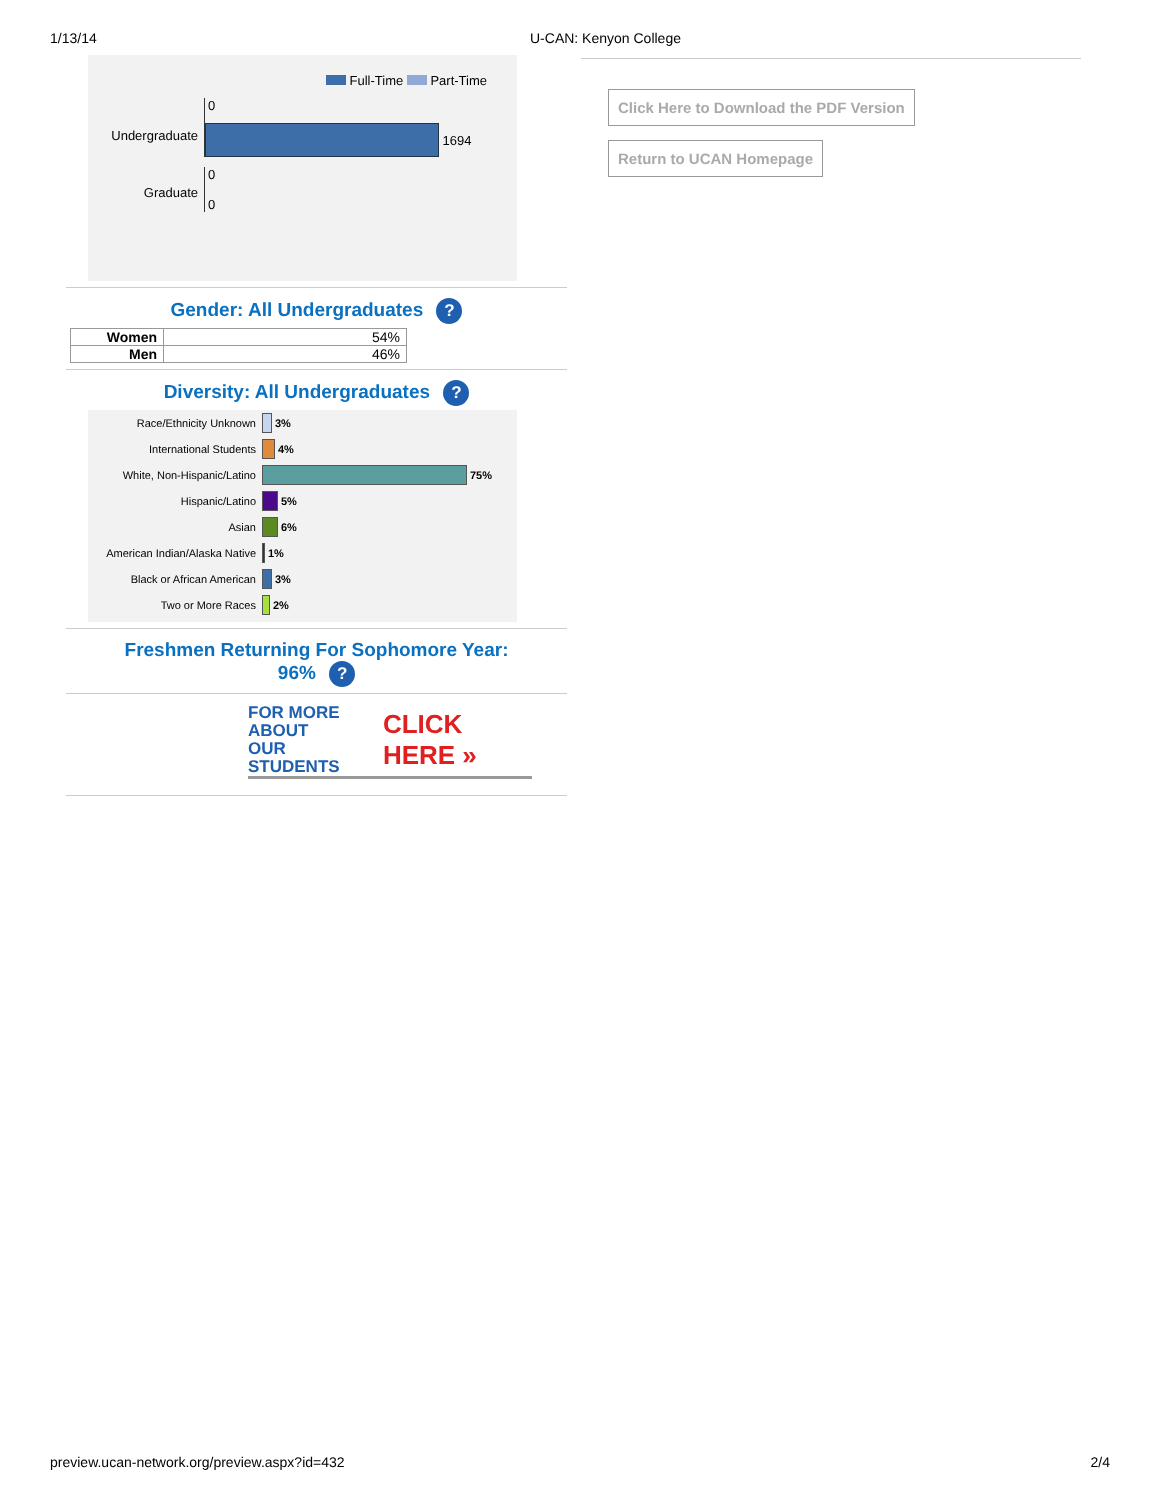1/13/14 U-CAN: Kenyon College
Full-Time Part-Time
Undergraduate
0
1694
Graduate
0
0
Gender: All Undergraduates ?
| Women | 54% |
| Men | 46% |
Diversity: All Undergraduates ?
Race/Ethnicity Unknown 3%
International Students 4%
White, Non-Hispanic/Latino 75%
Hispanic/Latino 5%
Asian 6%
American Indian/Alaska Native 1%
Black or African American 3%
Two or More Races 2%
Freshmen Returning For Sophomore Year:
96% ?
FOR MORE ABOUT
OUR STUDENTS CLICK HERE »
Click Here to Download the PDF Version
Return to UCAN Homepage
preview.ucan-network.org/preview.aspx?id=432 2/4